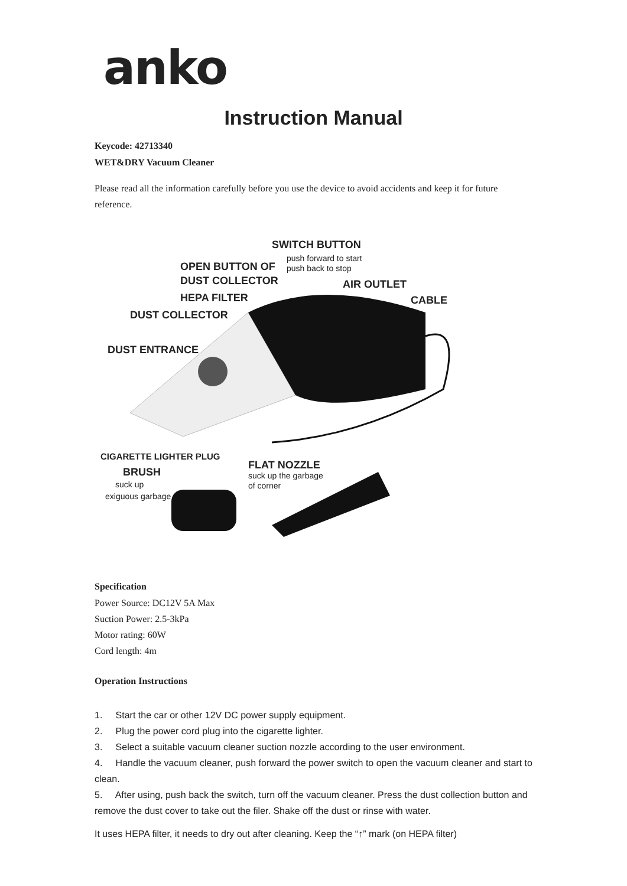anko
Instruction Manual
Keycode: 42713340
WET&DRY Vacuum Cleaner
Please read all the information carefully before you use the device to avoid accidents and keep it for future reference.
SWITCH BUTTON
push forward to start
push back to stop OPEN BUTTON OF
DUST COLLECTOR AIR OUTLET
HEPA FILTER CABLE
DUST COLLECTOR
DUST ENTRANCE
CIGARETTE LIGHTER PLUG
FLAT NOZZLE
suck up the garbage
of corner
BRUSH
suck up
exiguous garbage
Specification
Power Source: DC12V 5A Max
Suction Power: 2.5-3kPa
Motor rating: 60W
Cord length: 4m
Operation Instructions
1. Start the car or other 12V DC power supply equipment.
2. Plug the power cord plug into the cigarette lighter.
3. Select a suitable vacuum cleaner suction nozzle according to the user environment.
4. Handle the vacuum cleaner, push forward the power switch to open the vacuum cleaner and start to clean.
5. After using, push back the switch, turn off the vacuum cleaner. Press the dust collection button and remove the dust cover to take out the filer. Shake off the dust or rinse with water.
It uses HEPA filter, it needs to dry out after cleaning. Keep the “↑” mark (on HEPA filter)